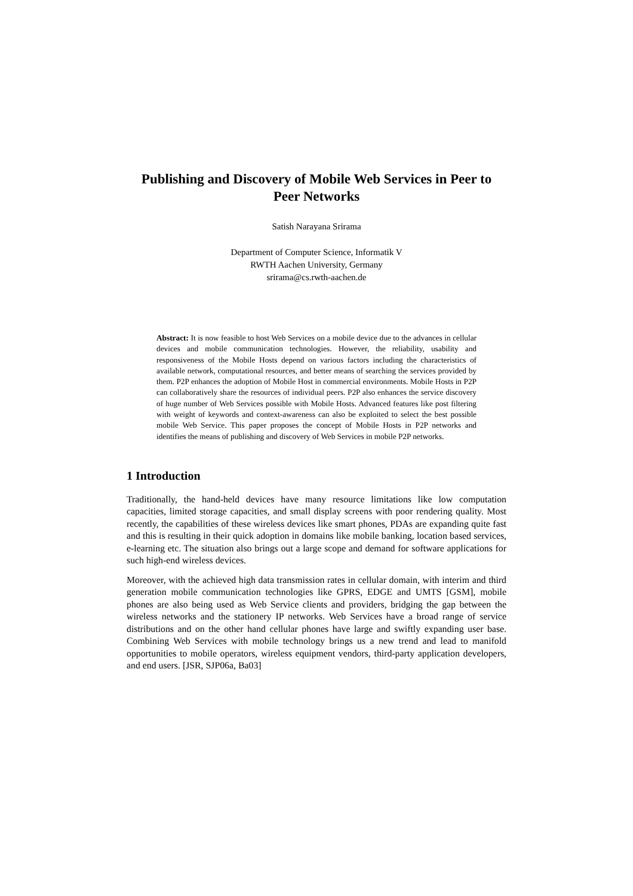Publishing and Discovery of Mobile Web Services in Peer to Peer Networks
Satish Narayana Srirama
Department of Computer Science, Informatik V
RWTH Aachen University, Germany
srirama@cs.rwth-aachen.de
Abstract: It is now feasible to host Web Services on a mobile device due to the advances in cellular devices and mobile communication technologies. However, the reliability, usability and responsiveness of the Mobile Hosts depend on various factors including the characteristics of available network, computational resources, and better means of searching the services provided by them. P2P enhances the adoption of Mobile Host in commercial environments. Mobile Hosts in P2P can collaboratively share the resources of individual peers. P2P also enhances the service discovery of huge number of Web Services possible with Mobile Hosts. Advanced features like post filtering with weight of keywords and context-awareness can also be exploited to select the best possible mobile Web Service. This paper proposes the concept of Mobile Hosts in P2P networks and identifies the means of publishing and discovery of Web Services in mobile P2P networks.
1 Introduction
Traditionally, the hand-held devices have many resource limitations like low computation capacities, limited storage capacities, and small display screens with poor rendering quality. Most recently, the capabilities of these wireless devices like smart phones, PDAs are expanding quite fast and this is resulting in their quick adoption in domains like mobile banking, location based services, e-learning etc. The situation also brings out a large scope and demand for software applications for such high-end wireless devices.
Moreover, with the achieved high data transmission rates in cellular domain, with interim and third generation mobile communication technologies like GPRS, EDGE and UMTS [GSM], mobile phones are also being used as Web Service clients and providers, bridging the gap between the wireless networks and the stationery IP networks. Web Services have a broad range of service distributions and on the other hand cellular phones have large and swiftly expanding user base. Combining Web Services with mobile technology brings us a new trend and lead to manifold opportunities to mobile operators, wireless equipment vendors, third-party application developers, and end users. [JSR, SJP06a, Ba03]